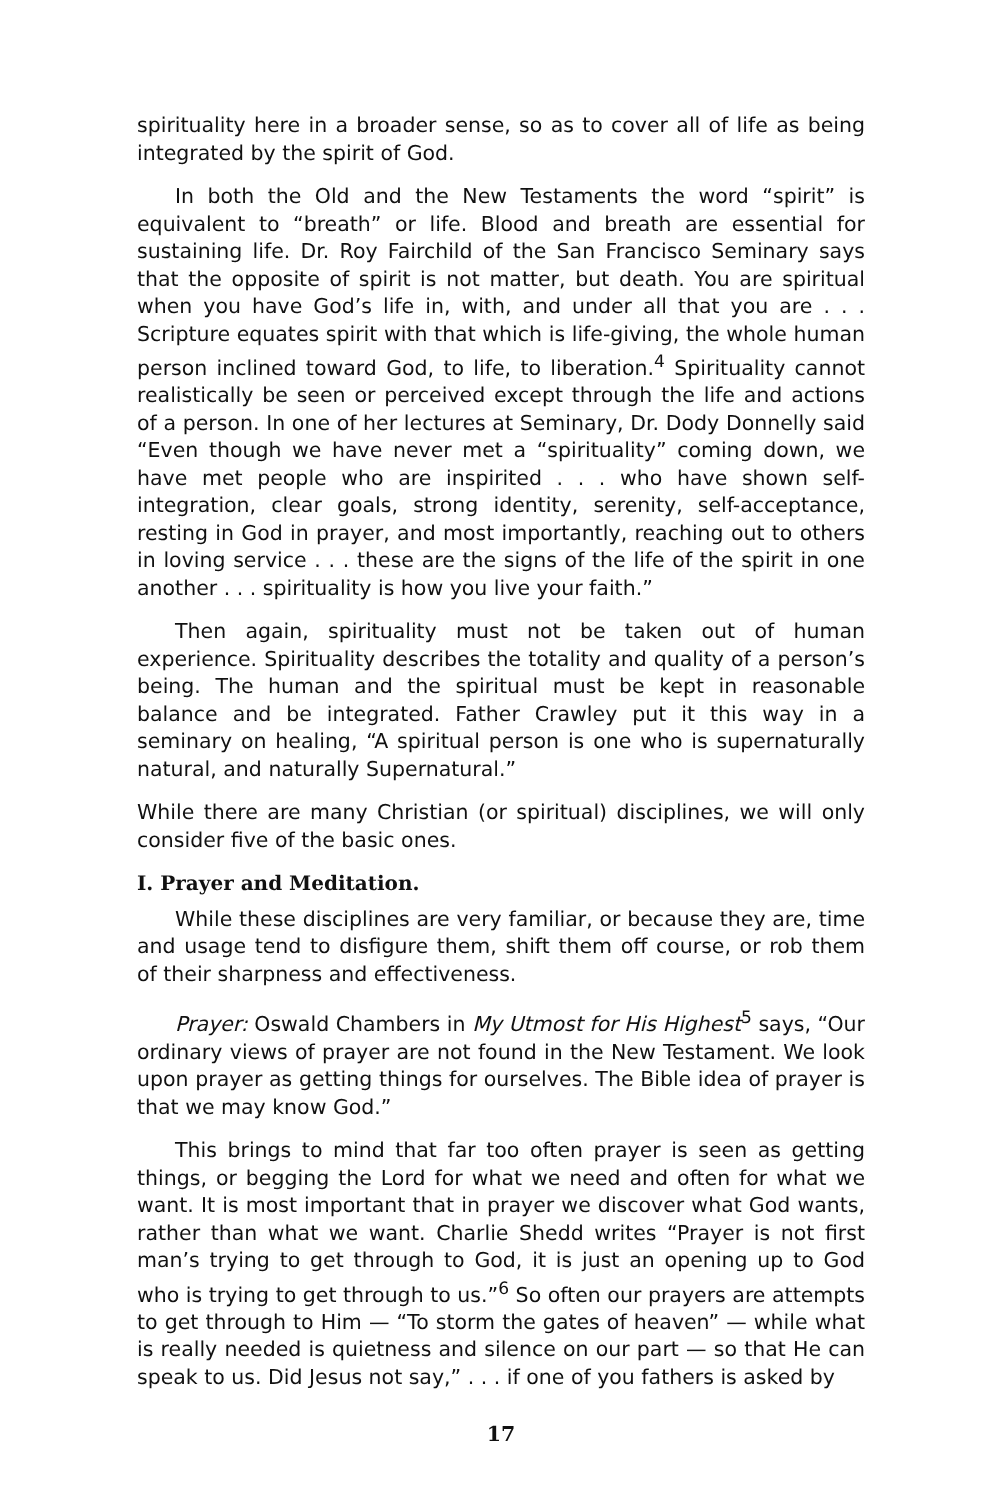spirituality here in a broader sense, so as to cover all of life as being integrated by the spirit of God.
In both the Old and the New Testaments the word “spirit” is equivalent to “breath” or life. Blood and breath are essential for sustaining life. Dr. Roy Fairchild of the San Francisco Seminary says that the opposite of spirit is not matter, but death. You are spiritual when you have God’s life in, with, and under all that you are . . . Scripture equates spirit with that which is life-giving, the whole human person inclined toward God, to life, to liberation.<sup>4</sup> Spirituality cannot realistically be seen or perceived except through the life and actions of a person. In one of her lectures at Seminary, Dr. Dody Donnelly said “Even though we have never met a “spirituality” coming down, we have met people who are inspirited . . . who have shown self-integration, clear goals, strong identity, serenity, self-acceptance, resting in God in prayer, and most importantly, reaching out to others in loving service . . . these are the signs of the life of the spirit in one another . . . spirituality is how you live your faith.”
Then again, spirituality must not be taken out of human experience. Spirituality describes the totality and quality of a person’s being. The human and the spiritual must be kept in reasonable balance and be integrated. Father Crawley put it this way in a seminary on healing, “A spiritual person is one who is supernaturally natural, and naturally Supernatural.”
While there are many Christian (or spiritual) disciplines, we will only consider five of the basic ones.
I. Prayer and Meditation.
While these disciplines are very familiar, or because they are, time and usage tend to disfigure them, shift them off course, or rob them of their sharpness and effectiveness.
Prayer: Oswald Chambers in My Utmost for His Highest<sup>5</sup> says, “Our ordinary views of prayer are not found in the New Testament. We look upon prayer as getting things for ourselves. The Bible idea of prayer is that we may know God.”
This brings to mind that far too often prayer is seen as getting things, or begging the Lord for what we need and often for what we want. It is most important that in prayer we discover what God wants, rather than what we want. Charlie Shedd writes “Prayer is not first man’s trying to get through to God, it is just an opening up to God who is trying to get through to us.”<sup>6</sup> So often our prayers are attempts to get through to Him — “To storm the gates of heaven” — while what is really needed is quietness and silence on our part — so that He can speak to us. Did Jesus not say,” . . . if one of you fathers is asked by
17